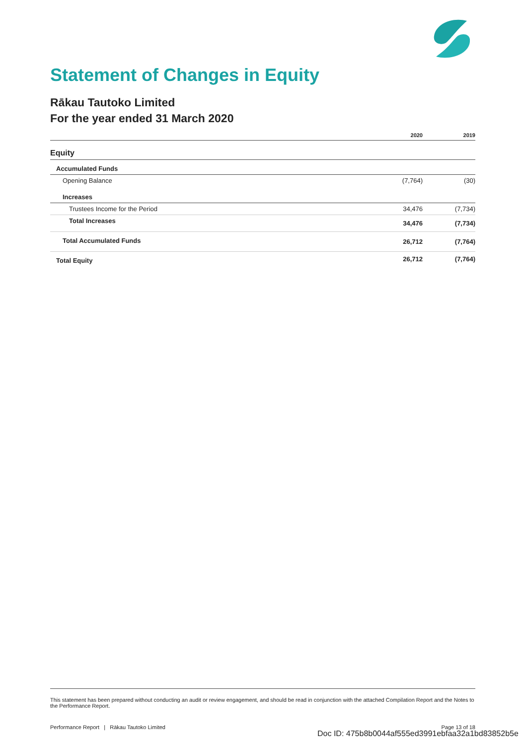Statement of Changes in Equity
Rākau Tautoko Limited
For the year ended 31 March 2020
| | 2020 | 2019 |
| --- | --- | --- |
| Equity | | |
| Accumulated Funds | | |
| Opening Balance | (7,764) | (30) |
| Increases | | |
| Trustees Income for the Period | 34,476 | (7,734) |
| Total Increases | 34,476 | (7,734) |
| Total Accumulated Funds | 26,712 | (7,764) |
| Total Equity | 26,712 | (7,764) |
This statement has been prepared without conducting an audit or review engagement, and should be read in conjunction with the attached Compilation Report and the Notes to the Performance Report.
Performance Report | Rākau Tautoko Limited Page 13 of 18
Doc ID: 475b8b0044af555ed3991ebfaa32a1bd83852b5e